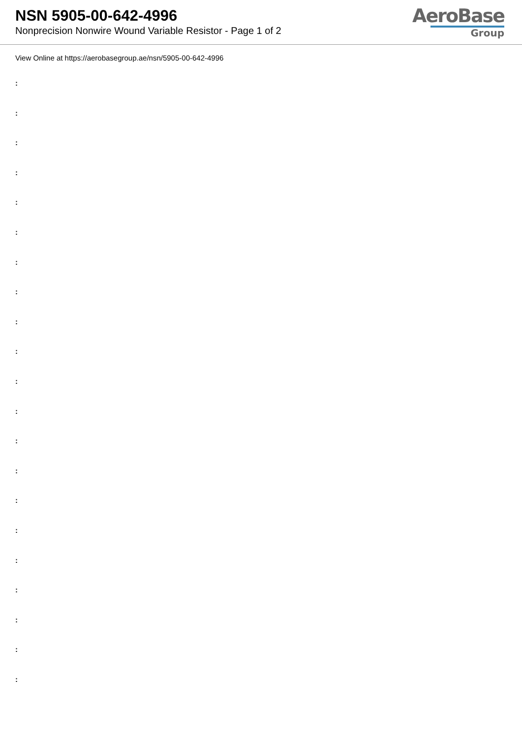NSN 5905-00-642-4996
Nonprecision Nonwire Wound Variable Resistor - Page 1 of 2
AeroBase
Group
View Online at https://aerobasegroup.ae/nsn/5905-00-642-4996
:
:
:
:
:
:
:
:
:
:
:
:
:
:
:
:
:
:
:
:
: